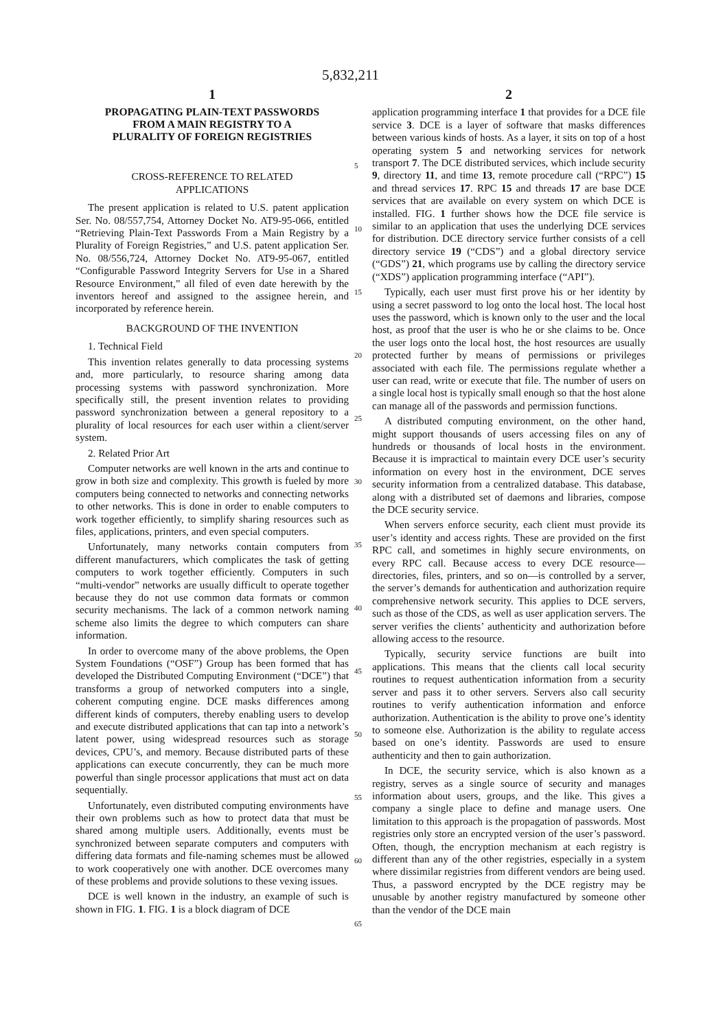5,832,211
1
PROPAGATING PLAIN-TEXT PASSWORDS
FROM A MAIN REGISTRY TO A
PLURALITY OF FOREIGN REGISTRIES
CROSS-REFERENCE TO RELATED
APPLICATIONS
The present application is related to U.S. patent application Ser. No. 08/557,754, Attorney Docket No. AT9-95-066, entitled “Retrieving Plain-Text Passwords From a Main Registry by a Plurality of Foreign Registries,” and U.S. patent application Ser. No. 08/556,724, Attorney Docket No. AT9-95-067, entitled “Configurable Password Integrity Servers for Use in a Shared Resource Environment,” all filed of even date herewith by the inventors hereof and assigned to the assignee herein, and incorporated by reference herein.
BACKGROUND OF THE INVENTION
1. Technical Field
This invention relates generally to data processing systems and, more particularly, to resource sharing among data processing systems with password synchronization. More specifically still, the present invention relates to providing password synchronization between a general repository to a plurality of local resources for each user within a client/server system.
2. Related Prior Art
Computer networks are well known in the arts and continue to grow in both size and complexity. This growth is fueled by more computers being connected to networks and connecting networks to other networks. This is done in order to enable computers to work together efficiently, to simplify sharing resources such as files, applications, printers, and even special computers.
Unfortunately, many networks contain computers from different manufacturers, which complicates the task of getting computers to work together efficiently. Computers in such “multi-vendor” networks are usually difficult to operate together because they do not use common data formats or common security mechanisms. The lack of a common network naming scheme also limits the degree to which computers can share information.
In order to overcome many of the above problems, the Open System Foundations (“OSF”) Group has been formed that has developed the Distributed Computing Environment (“DCE”) that transforms a group of networked computers into a single, coherent computing engine. DCE masks differences among different kinds of computers, thereby enabling users to develop and execute distributed applications that can tap into a network’s latent power, using widespread resources such as storage devices, CPU’s, and memory. Because distributed parts of these applications can execute concurrently, they can be much more powerful than single processor applications that must act on data sequentially.
Unfortunately, even distributed computing environments have their own problems such as how to protect data that must be shared among multiple users. Additionally, events must be synchronized between separate computers and computers with differing data formats and file-naming schemes must be allowed to work cooperatively one with another. DCE overcomes many of these problems and provide solutions to these vexing issues.
DCE is well known in the industry, an example of such is shown in FIG. 1. FIG. 1 is a block diagram of DCE
5
10
15
20
25
30
35
40
45
50
55
60
65
2
application programming interface 1 that provides for a DCE file service 3. DCE is a layer of software that masks differences between various kinds of hosts. As a layer, it sits on top of a host operating system 5 and networking services for network transport 7. The DCE distributed services, which include security 9, directory 11, and time 13, remote procedure call (“RPC”) 15 and thread services 17. RPC 15 and threads 17 are base DCE services that are available on every system on which DCE is installed. FIG. 1 further shows how the DCE file service is similar to an application that uses the underlying DCE services for distribution. DCE directory service further consists of a cell directory service 19 (“CDS”) and a global directory service (“GDS”) 21, which programs use by calling the directory service (“XDS”) application programming interface (“API”).
Typically, each user must first prove his or her identity by using a secret password to log onto the local host. The local host uses the password, which is known only to the user and the local host, as proof that the user is who he or she claims to be. Once the user logs onto the local host, the host resources are usually protected further by means of permissions or privileges associated with each file. The permissions regulate whether a user can read, write or execute that file. The number of users on a single local host is typically small enough so that the host alone can manage all of the passwords and permission functions.
A distributed computing environment, on the other hand, might support thousands of users accessing files on any of hundreds or thousands of local hosts in the environment. Because it is impractical to maintain every DCE user’s security information on every host in the environment, DCE serves security information from a centralized database. This database, along with a distributed set of daemons and libraries, compose the DCE security service.
When servers enforce security, each client must provide its user’s identity and access rights. These are provided on the first RPC call, and sometimes in highly secure environments, on every RPC call. Because access to every DCE resource—directories, files, printers, and so on—is controlled by a server, the server’s demands for authentication and authorization require comprehensive network security. This applies to DCE servers, such as those of the CDS, as well as user application servers. The server verifies the clients’ authenticity and authorization before allowing access to the resource.
Typically, security service functions are built into applications. This means that the clients call local security routines to request authentication information from a security server and pass it to other servers. Servers also call security routines to verify authentication information and enforce authorization. Authentication is the ability to prove one’s identity to someone else. Authorization is the ability to regulate access based on one’s identity. Passwords are used to ensure authenticity and then to gain authorization.
In DCE, the security service, which is also known as a registry, serves as a single source of security and manages information about users, groups, and the like. This gives a company a single place to define and manage users. One limitation to this approach is the propagation of passwords. Most registries only store an encrypted version of the user’s password. Often, though, the encryption mechanism at each registry is different than any of the other registries, especially in a system where dissimilar registries from different vendors are being used. Thus, a password encrypted by the DCE registry may be unusable by another registry manufactured by someone other than the vendor of the DCE main